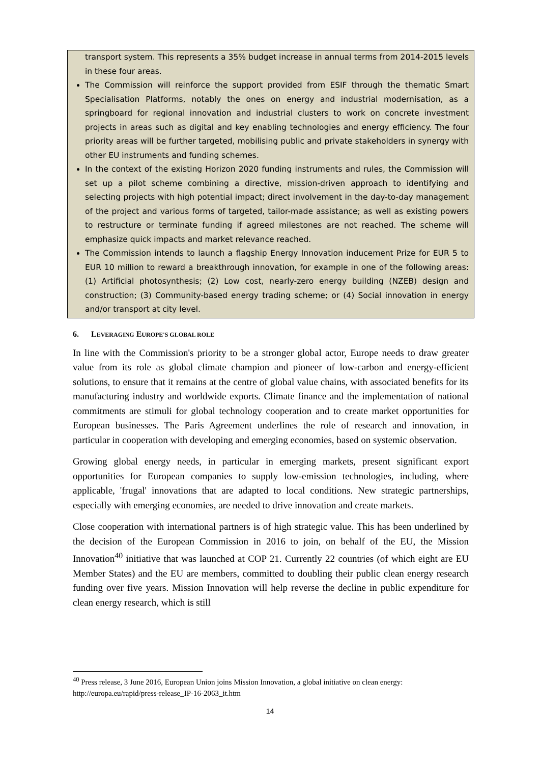transport system. This represents a 35% budget increase in annual terms from 2014-2015 levels in these four areas.
The Commission will reinforce the support provided from ESIF through the thematic Smart Specialisation Platforms, notably the ones on energy and industrial modernisation, as a springboard for regional innovation and industrial clusters to work on concrete investment projects in areas such as digital and key enabling technologies and energy efficiency. The four priority areas will be further targeted, mobilising public and private stakeholders in synergy with other EU instruments and funding schemes.
In the context of the existing Horizon 2020 funding instruments and rules, the Commission will set up a pilot scheme combining a directive, mission-driven approach to identifying and selecting projects with high potential impact; direct involvement in the day-to-day management of the project and various forms of targeted, tailor-made assistance; as well as existing powers to restructure or terminate funding if agreed milestones are not reached. The scheme will emphasize quick impacts and market relevance reached.
The Commission intends to launch a flagship Energy Innovation inducement Prize for EUR 5 to EUR 10 million to reward a breakthrough innovation, for example in one of the following areas: (1) Artificial photosynthesis; (2) Low cost, nearly-zero energy building (NZEB) design and construction; (3) Community-based energy trading scheme; or (4) Social innovation in energy and/or transport at city level.
6. LEVERAGING EUROPE'S GLOBAL ROLE
In line with the Commission's priority to be a stronger global actor, Europe needs to draw greater value from its role as global climate champion and pioneer of low-carbon and energy-efficient solutions, to ensure that it remains at the centre of global value chains, with associated benefits for its manufacturing industry and worldwide exports. Climate finance and the implementation of national commitments are stimuli for global technology cooperation and to create market opportunities for European businesses. The Paris Agreement underlines the role of research and innovation, in particular in cooperation with developing and emerging economies, based on systemic observation.
Growing global energy needs, in particular in emerging markets, present significant export opportunities for European companies to supply low-emission technologies, including, where applicable, 'frugal' innovations that are adapted to local conditions. New strategic partnerships, especially with emerging economies, are needed to drive innovation and create markets.
Close cooperation with international partners is of high strategic value. This has been underlined by the decision of the European Commission in 2016 to join, on behalf of the EU, the Mission Innovation<sup>40</sup> initiative that was launched at COP 21. Currently 22 countries (of which eight are EU Member States) and the EU are members, committed to doubling their public clean energy research funding over five years. Mission Innovation will help reverse the decline in public expenditure for clean energy research, which is still
<sup>40</sup> Press release, 3 June 2016, European Union joins Mission Innovation, a global initiative on clean energy: http://europa.eu/rapid/press-release_IP-16-2063_it.htm
14